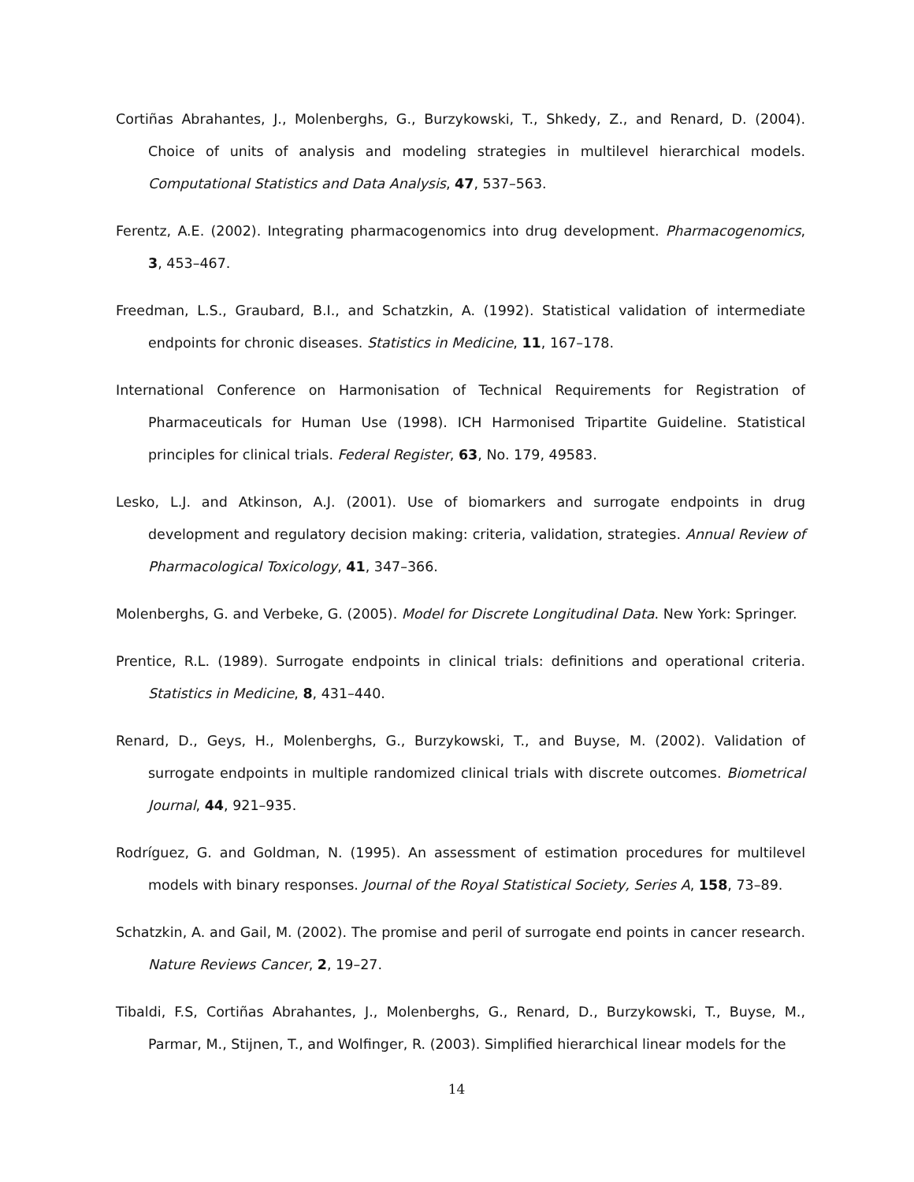Cortiñas Abrahantes, J., Molenberghs, G., Burzykowski, T., Shkedy, Z., and Renard, D. (2004). Choice of units of analysis and modeling strategies in multilevel hierarchical models. Computational Statistics and Data Analysis, 47, 537–563.
Ferentz, A.E. (2002). Integrating pharmacogenomics into drug development. Pharmacogenomics, 3, 453–467.
Freedman, L.S., Graubard, B.I., and Schatzkin, A. (1992). Statistical validation of intermediate endpoints for chronic diseases. Statistics in Medicine, 11, 167–178.
International Conference on Harmonisation of Technical Requirements for Registration of Pharmaceuticals for Human Use (1998). ICH Harmonised Tripartite Guideline. Statistical principles for clinical trials. Federal Register, 63, No. 179, 49583.
Lesko, L.J. and Atkinson, A.J. (2001). Use of biomarkers and surrogate endpoints in drug development and regulatory decision making: criteria, validation, strategies. Annual Review of Pharmacological Toxicology, 41, 347–366.
Molenberghs, G. and Verbeke, G. (2005). Model for Discrete Longitudinal Data. New York: Springer.
Prentice, R.L. (1989). Surrogate endpoints in clinical trials: definitions and operational criteria. Statistics in Medicine, 8, 431–440.
Renard, D., Geys, H., Molenberghs, G., Burzykowski, T., and Buyse, M. (2002). Validation of surrogate endpoints in multiple randomized clinical trials with discrete outcomes. Biometrical Journal, 44, 921–935.
Rodríguez, G. and Goldman, N. (1995). An assessment of estimation procedures for multilevel models with binary responses. Journal of the Royal Statistical Society, Series A, 158, 73–89.
Schatzkin, A. and Gail, M. (2002). The promise and peril of surrogate end points in cancer research. Nature Reviews Cancer, 2, 19–27.
Tibaldi, F.S, Cortiñas Abrahantes, J., Molenberghs, G., Renard, D., Burzykowski, T., Buyse, M., Parmar, M., Stijnen, T., and Wolfinger, R. (2003). Simplified hierarchical linear models for the
14